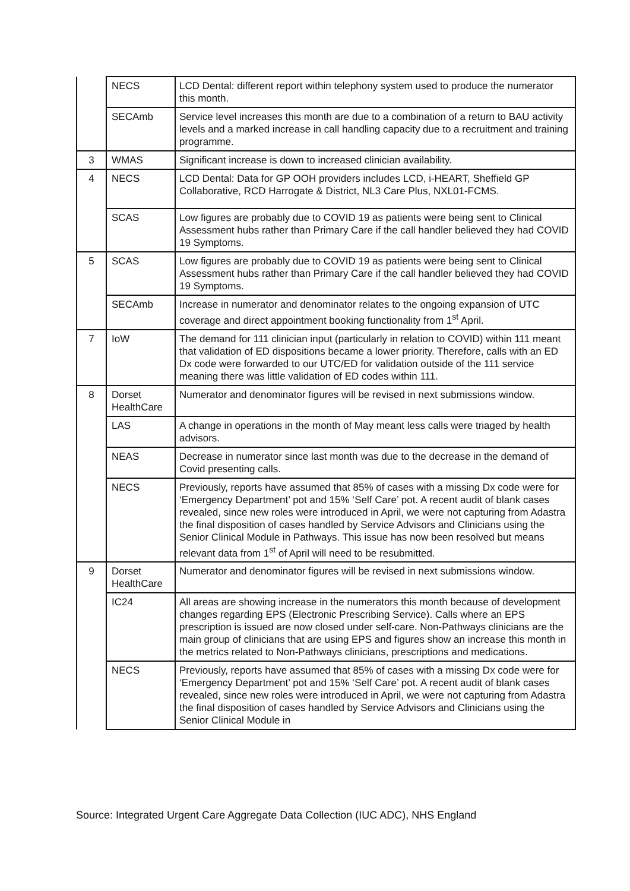| | NECS | LCD Dental: different report within telephony system used to produce the numerator this month. |
| | SECAmb | Service level increases this month are due to a combination of a return to BAU activity levels and a marked increase in call handling capacity due to a recruitment and training programme. |
| 3 | WMAS | Significant increase is down to increased clinician availability. |
| 4 | NECS | LCD Dental: Data for GP OOH providers includes LCD, i-HEART, Sheffield GP Collaborative, RCD Harrogate & District, NL3 Care Plus, NXL01-FCMS. |
| | SCAS | Low figures are probably due to COVID 19 as patients were being sent to Clinical Assessment hubs rather than Primary Care if the call handler believed they had COVID 19 Symptoms. |
| 5 | SCAS | Low figures are probably due to COVID 19 as patients were being sent to Clinical Assessment hubs rather than Primary Care if the call handler believed they had COVID 19 Symptoms. |
| | SECAmb | Increase in numerator and denominator relates to the ongoing expansion of UTC coverage and direct appointment booking functionality from 1<sup>st</sup> April. |
| 7 | IoW | The demand for 111 clinician input (particularly in relation to COVID) within 111 meant that validation of ED dispositions became a lower priority. Therefore, calls with an ED Dx code were forwarded to our UTC/ED for validation outside of the 111 service meaning there was little validation of ED codes within 111. |
| 8 | Dorset HealthCare | Numerator and denominator figures will be revised in next submissions window. |
| | LAS | A change in operations in the month of May meant less calls were triaged by health advisors. |
| | NEAS | Decrease in numerator since last month was due to the decrease in the demand of Covid presenting calls. |
| | NECS | Previously, reports have assumed that 85% of cases with a missing Dx code were for ‘Emergency Department’ pot and 15% ‘Self Care’ pot. A recent audit of blank cases revealed, since new roles were introduced in April, we were not capturing from Adastra the final disposition of cases handled by Service Advisors and Clinicians using the Senior Clinical Module in Pathways. This issue has now been resolved but means relevant data from 1<sup>st</sup> of April will need to be resubmitted. |
| 9 | Dorset HealthCare | Numerator and denominator figures will be revised in next submissions window. |
| | IC24 | All areas are showing increase in the numerators this month because of development changes regarding EPS (Electronic Prescribing Service). Calls where an EPS prescription is issued are now closed under self-care. Non-Pathways clinicians are the main group of clinicians that are using EPS and figures show an increase this month in the metrics related to Non-Pathways clinicians, prescriptions and medications. |
| | NECS | Previously, reports have assumed that 85% of cases with a missing Dx code were for ‘Emergency Department’ pot and 15% ‘Self Care’ pot. A recent audit of blank cases revealed, since new roles were introduced in April, we were not capturing from Adastra the final disposition of cases handled by Service Advisors and Clinicians using the Senior Clinical Module in |
Source: Integrated Urgent Care Aggregate Data Collection (IUC ADC), NHS England